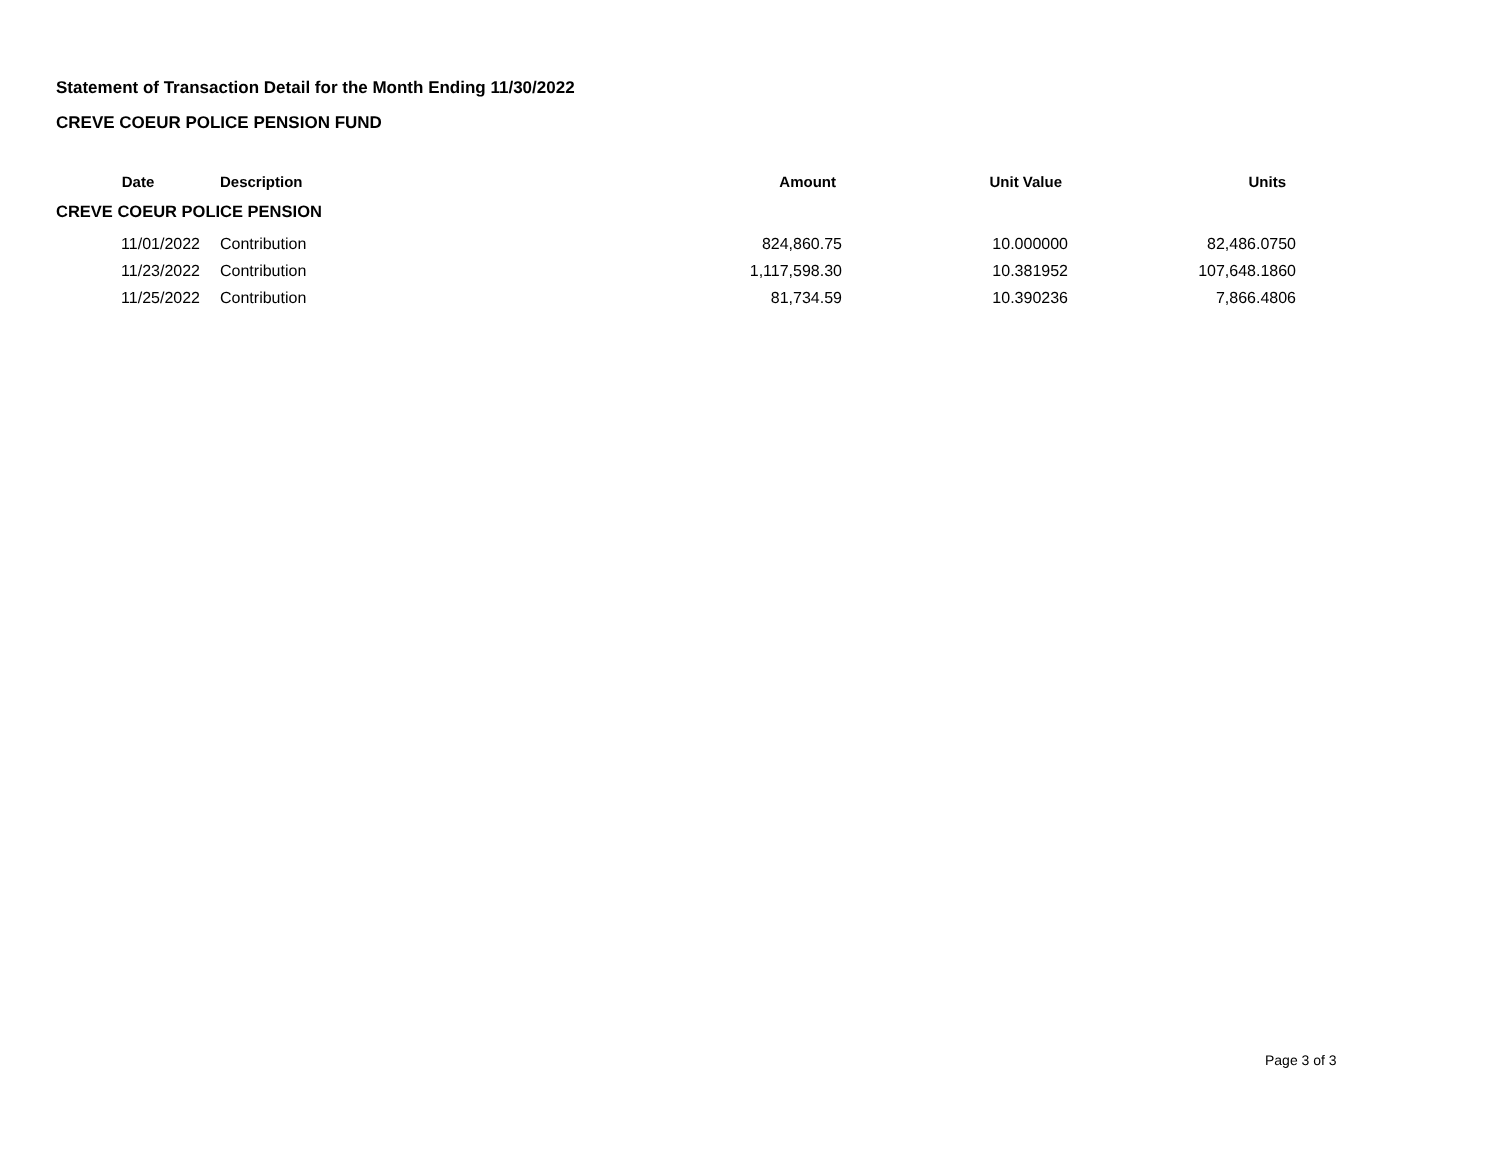Statement of Transaction Detail for the Month Ending 11/30/2022
CREVE COEUR POLICE PENSION FUND
| Date | | Description | Amount | Unit Value | Units |
| --- | --- | --- | --- | --- | --- |
| CREVE COEUR POLICE PENSION | | | | | |
| 11/01/2022 | | Contribution | 824,860.75 | 10.000000 | 82,486.0750 |
| 11/23/2022 | | Contribution | 1,117,598.30 | 10.381952 | 107,648.1860 |
| 11/25/2022 | | Contribution | 81,734.59 | 10.390236 | 7,866.4806 |
Page 3 of 3